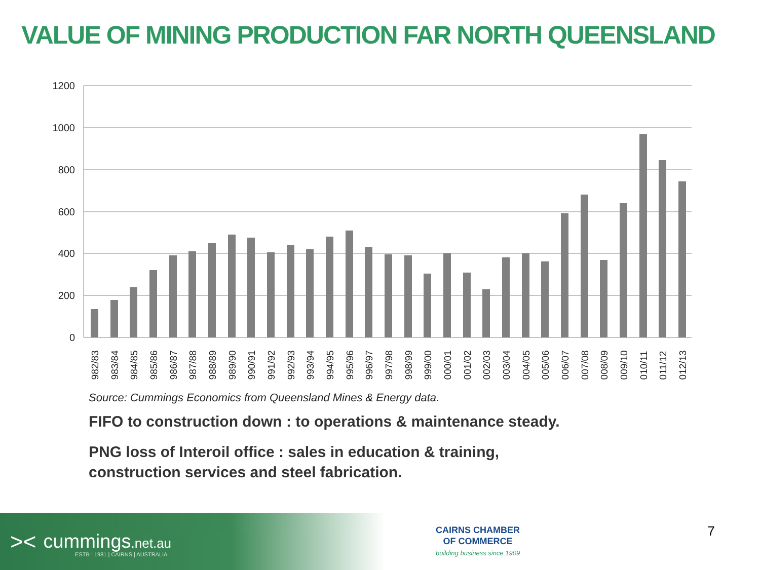VALUE OF MINING PRODUCTION FAR NORTH QUEENSLAND
1200
1000
800
600
400
200
0
1982/83
1983/84
1984/85
1985/86
1986/87
1987/88
1988/89
1989/90
1990/91
1991/92
1992/93
1993/94
1994/95
1995/96
1996/97
1997/98
1998/99
1999/00
2000/01
2001/02
2002/03
2003/04
2004/05
2005/06
2006/07
2007/08
2008/09
2009/10
2010/11
2011/12
2012/13
Source: Cummings Economics from Queensland Mines & Energy data.
FIFO to construction down : to operations & maintenance steady.
PNG loss of Interoil office : sales in education & training,
construction services and steel fabrication.
>< cummings.net.au ESTB : 1981 | CAIRNS | AUSTRALIA
CAIRNS CHAMBER
OF COMMERCE
building business since 1909
7